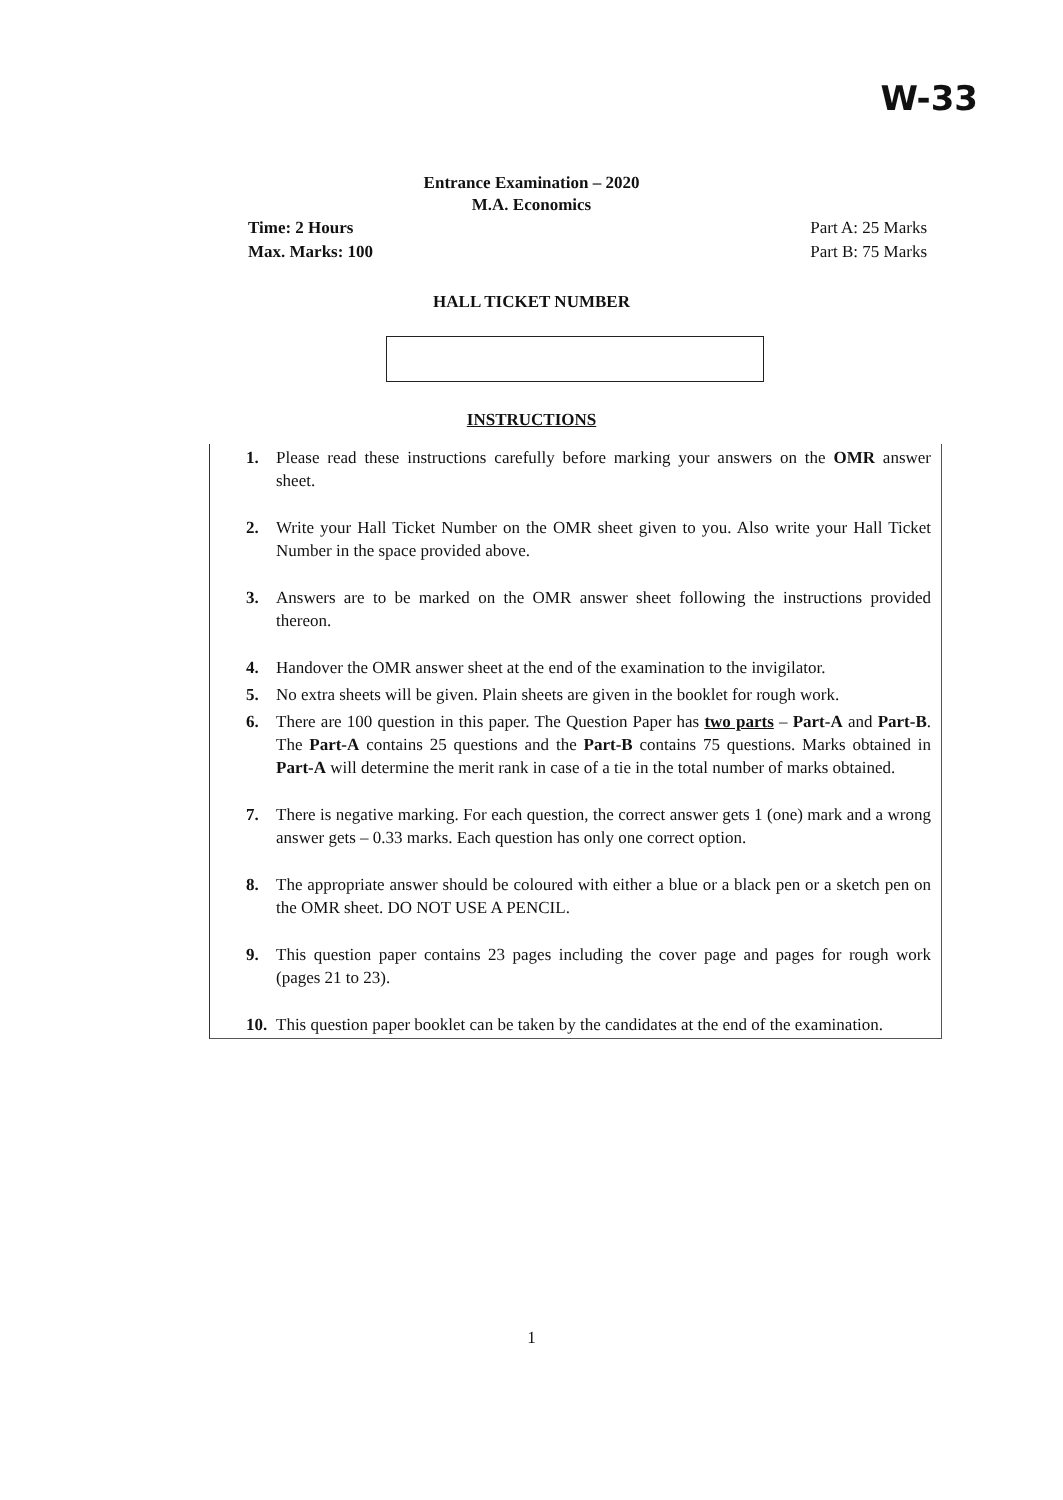W-33
Entrance Examination – 2020
M.A. Economics
Time: 2 Hours
Max. Marks: 100
Part A: 25 Marks
Part B: 75 Marks
HALL TICKET NUMBER
INSTRUCTIONS
1. Please read these instructions carefully before marking your answers on the OMR answer sheet.
2. Write your Hall Ticket Number on the OMR sheet given to you. Also write your Hall Ticket Number in the space provided above.
3. Answers are to be marked on the OMR answer sheet following the instructions provided thereon.
4. Handover the OMR answer sheet at the end of the examination to the invigilator.
5. No extra sheets will be given. Plain sheets are given in the booklet for rough work.
6. There are 100 question in this paper. The Question Paper has two parts – Part-A and Part-B. The Part-A contains 25 questions and the Part-B contains 75 questions. Marks obtained in Part-A will determine the merit rank in case of a tie in the total number of marks obtained.
7. There is negative marking. For each question, the correct answer gets 1 (one) mark and a wrong answer gets – 0.33 marks. Each question has only one correct option.
8. The appropriate answer should be coloured with either a blue or a black pen or a sketch pen on the OMR sheet. DO NOT USE A PENCIL.
9. This question paper contains 23 pages including the cover page and pages for rough work (pages 21 to 23).
10. This question paper booklet can be taken by the candidates at the end of the examination.
1